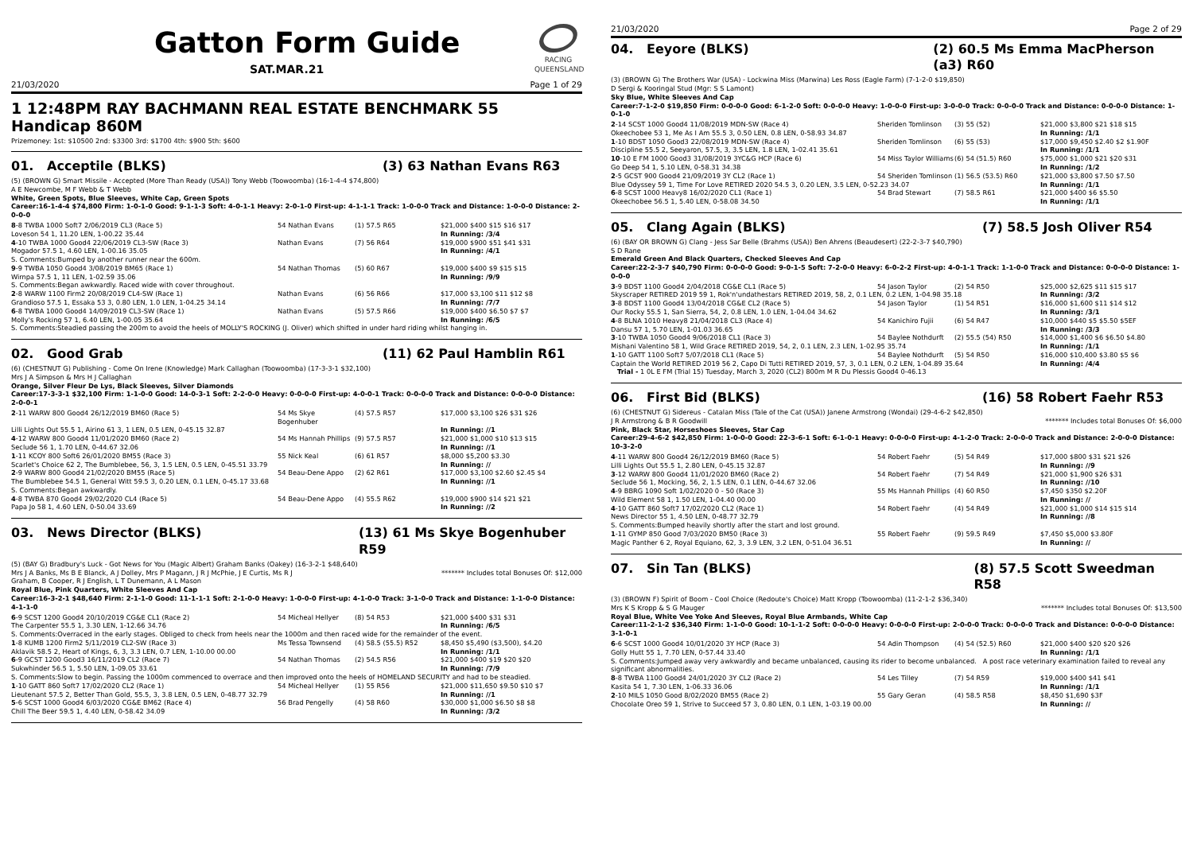Gatton Form Guide
SAT.MAR.21
RACING
QUEENSLAND
21/03/2020 Page 1 of 29
1 12:48PM RAY BACHMANN REAL ESTATE BENCHMARK 55 Handicap 860M
Prizemoney: 1st: $10500 2nd: $3300 3rd: $1700 4th: $900 5th: $600
01. Acceptile (BLKS) (3) 63 Nathan Evans R63
(5) (BROWN G) Smart Missile - Accepted (More Than Ready (USA)) Tony Webb (Toowoomba) (16-1-4-4 $74,800)
A E Newcombe, M F Webb & T Webb
White, Green Spots, Blue Sleeves, White Cap, Green Spots
Career:16-1-4-4 $74,800 Firm: 1-0-1-0 Good: 9-1-1-3 Soft: 4-0-1-1 Heavy: 2-0-1-0 First-up: 4-1-1-1 Track: 1-0-0-0 Track and Distance: 1-0-0-0 Distance: 2-0-0-0
| 8 -8 TWBA 1000 Soft7 2/06/2019 CL3 (Race 5) | 54 Nathan Evans | (1) 57.5 R65 | $21,000 $400 $15 $16 $17 |
| Loveson 54 1, 11.20 LEN, 1-00.22 35.44 | | | In Running: /3/4 |
| 4 -10 TWBA 1000 Good4 22/06/2019 CL3-SW (Race 3) | Nathan Evans | (7) 56 R64 | $19,000 $900 $51 $41 $31 |
| Mogador 57.5 1, 4.60 LEN, 1-00.16 35.05 | | | In Running: /4/1 |
| S. Comments:Bumped by another runner near the 600m. | | | |
| 9 -9 TWBA 1050 Good4 3/08/2019 BM65 (Race 1) | 54 Nathan Thomas | (5) 60 R67 | $19,000 $400 $9 $15 $15 |
| Wirnpa 57.5 1, 11 LEN, 1-02.59 35.06 | | | In Running: /9/9 |
| S. Comments:Began awkwardly. Raced wide with cover throughout. | | | |
| 2 -8 WARW 1100 Firm2 20/08/2019 CL4-SW (Race 1) | Nathan Evans | (6) 56 R66 | $17,000 $3,100 $11 $12 $8 |
| Grandioso 57.5 1, Essaka 53 3, 0.80 LEN, 1.0 LEN, 1-04.25 34.14 | | | In Running: /7/7 |
| 6 -8 TWBA 1000 Good4 14/09/2019 CL3-SW (Race 1) | Nathan Evans | (5) 57.5 R66 | $19,000 $400 $6.50 $7 $7 |
| Molly's Rocking 57 1, 6.40 LEN, 1-00.05 35.64 | | | In Running: /6/5 |
| S. Comments:Steadied passing the 200m to avoid the heels of MOLLY'S ROCKING (J. Oliver) which shifted in under hard riding whilst hanging in. | | | |
02. Good Grab (11) 62 Paul Hamblin R61
(6) (CHESTNUT G) Publishing - Come On Irene (Knowledge) Mark Callaghan (Toowoomba) (17-3-3-1 $32,100)
Mrs J A Simpson & Mrs H J Callaghan
Orange, Silver Fleur De Lys, Black Sleeves, Silver Diamonds
Career:17-3-3-1 $32,100 Firm: 1-1-0-0 Good: 14-0-3-1 Soft: 2-2-0-0 Heavy: 0-0-0-0 First-up: 4-0-0-1 Track: 0-0-0-0 Track and Distance: 0-0-0-0 Distance: 2-0-0-1
| 2 -11 WARW 800 Good4 26/12/2019 BM60 (Race 5) | 54 Ms Skye Bogenhuber | (4) 57.5 R57 | $17,000 $3,100 $26 $31 $26 |
| Lilli Lights Out 55.5 1, Airino 61 3, 1 LEN, 0.5 LEN, 0-45.15 32.87 | | | In Running: //1 |
| 4 -12 WARW 800 Good4 11/01/2020 BM60 (Race 2) | 54 Ms Hannah Phillips | (9) 57.5 R57 | $21,000 $1,000 $10 $13 $15 |
| Seclude 56 1, 1.70 LEN, 0-44.67 32.06 | | | In Running: //1 |
| 1 -11 KCOY 800 Soft6 26/01/2020 BM55 (Race 3) | 55 Nick Keal | (6) 61 R57 | $8,000 $5,200 $3.30 |
| Scarlet's Choice 62 2, The Bumblebee, 56, 3, 1.5 LEN, 0.5 LEN, 0-45.51 33.79 | | | In Running: // |
| 2 -9 WARW 800 Good4 21/02/2020 BM55 (Race 5) | 54 Beau-Dene Appo | (2) 62 R61 | $17,000 $3,100 $2.60 $2.45 $4 |
| The Bumblebee 54.5 1, General Witt 59.5 3, 0.20 LEN, 0.1 LEN, 0-45.17 33.68 | | | In Running: //1 |
| S. Comments:Began awkwardly. | | | |
| 4 -8 TWBA 870 Good4 29/02/2020 CL4 (Race 5) | 54 Beau-Dene Appo | (4) 55.5 R62 | $19,000 $900 $14 $21 $21 |
| Papa Jo 58 1, 4.60 LEN, 0-50.04 33.69 | | | In Running: //2 |
03. News Director (BLKS) (13) 61 Ms Skye Bogenhuber R59
(5) (BAY G) Bradbury's Luck - Got News for You (Magic Albert) Graham Banks (Oakey) (16-3-2-1 $48,640)
Mrs J A Banks, Ms B E Blanck, A J Dolley, Mrs P Magann, J R J McPhie, J E Curtis, Ms R J
Graham, B Cooper, R J English, L T Dunemann, A L Mason ******* Includes total Bonuses Of: $12,000
Royal Blue, Pink Quarters, White Sleeves And Cap
Career:16-3-2-1 $48,640 Firm: 2-1-1-0 Good: 11-1-1-1 Soft: 2-1-0-0 Heavy: 1-0-0-0 First-up: 4-1-0-0 Track: 3-1-0-0 Track and Distance: 1-1-0-0 Distance: 4-1-1-0
| 6 -9 SCST 1200 Good4 20/10/2019 CG&E CL1 (Race 2) | 54 Micheal Hellyer | (8) 54 R53 | $21,000 $400 $31 $31 |
| The Carpenter 55.5 1, 3.30 LEN, 1-12.66 34.76 | | | In Running: /6/5 |
| S. Comments:Overraced in the early stages. Obliged to check from heels near the 1000m and then raced wide for the remainder of the event. | | | |
| 1 -8 KUMB 1200 Firm2 5/11/2019 CL2-SW (Race 3) | Ms Tessa Townsend | (4) 58.5 (55.5) R52 | $8,450 $5,490 ($3,500), $4.20 |
| Aklavik 58.5 2, Heart of Kings, 6, 3, 3.3 LEN, 0.7 LEN, 1-10.00 00.00 | | | In Running: /1/1 |
| 6 -9 GCST 1200 Good3 16/11/2019 CL2 (Race 7) | 54 Nathan Thomas | (2) 54.5 R56 | $21,000 $400 $19 $20 $20 |
| Sukwhinder 56.5 1, 5.50 LEN, 1-09.05 33.61 | | | In Running: /7/9 |
| S. Comments:Slow to begin. Passing the 1000m commenced to overrace and then improved onto the heels of HOMELAND SECURITY and had to be steadied. | | | |
| 1 -10 GATT 860 Soft7 17/02/2020 CL2 (Race 1) | 54 Micheal Hellyer | (1) 55 R56 | $21,000 $11,650 $9.50 $10 $7 |
| Lieutenant 57.5 2, Better Than Gold, 55.5, 3, 3.8 LEN, 0.5 LEN, 0-48.77 32.79 | | | In Running: //1 |
| 5 -6 SCST 1000 Good4 6/03/2020 CG&E BM62 (Race 4) | 56 Brad Pengelly | (4) 58 R60 | $30,000 $1,000 $6.50 $8 $8 |
| Chill The Beer 59.5 1, 4.40 LEN, 0-58.42 34.09 | | | In Running: /3/2 |
21/03/2020 Page 2 of 29
04. Eeyore (BLKS) (2) 60.5 Ms Emma MacPherson (a3) R60
(3) (BROWN G) The Brothers War (USA) - Lockwina Miss (Marwina) Les Ross (Eagle Farm) (7-1-2-0 $19,850)
D Sergi & Kooringal Stud (Mgr: S S Lamont)
Sky Blue, White Sleeves And Cap
Career:7-1-2-0 $19,850 Firm: 0-0-0-0 Good: 6-1-2-0 Soft: 0-0-0-0 Heavy: 1-0-0-0 First-up: 3-0-0-0 Track: 0-0-0-0 Track and Distance: 0-0-0-0 Distance: 1-0-1-0
| 2 -14 SCST 1000 Good4 11/08/2019 MDN-SW (Race 4) | Sheriden Tomlinson | (3) 55 (52) | $21,000 $3,800 $21 $18 $15 |
| Okeechobee 53 1, Me As I Am 55.5 3, 0.50 LEN, 0.8 LEN, 0-58.93 34.87 | | | In Running: /1/1 |
| 1 -10 BDST 1050 Good3 22/08/2019 MDN-SW (Race 4) | Sheriden Tomlinson | (6) 55 (53) | $17,000 $9,450 $2.40 $2 $1.90F |
| Discipline 55.5 2, Seeyaron, 57.5, 3, 3.5 LEN, 1.8 LEN, 1-02.41 35.61 | | | In Running: /1/1 |
| 10 -10 E FM 1000 Good3 31/08/2019 3YC&G HCP (Race 6) | 54 Miss Taylor Williams | (6) 54 (51.5) R60 | $75,000 $1,000 $21 $20 $31 |
| Go Deep 54 1, 5.10 LEN, 0-58.31 34.38 | | | In Running: /1/2 |
| 2 -5 GCST 900 Good4 21/09/2019 3Y CL2 (Race 1) | 54 Sheriden Tomlinson | (1) 56.5 (53.5) R60 | $21,000 $3,800 $7.50 $7.50 |
| Blue Odyssey 59 1, Time For Love RETIRED 2020 54.5 3, 0.20 LEN, 3.5 LEN, 0-52.23 34.07 | | | In Running: /1/1 |
| 6 -8 SCST 1000 Heavy8 16/02/2020 CL1 (Race 1) | 54 Brad Stewart | (7) 58.5 R61 | $21,000 $400 $6 $5.50 |
| Okeechobee 56.5 1, 5.40 LEN, 0-58.08 34.50 | | | In Running: /1/1 |
05. Clang Again (BLKS) (7) 58.5 Josh Oliver R54
(6) (BAY OR BROWN G) Clang - Jess Sar Belle (Brahms (USA)) Ben Ahrens (Beaudesert) (22-2-3-7 $40,790)
S D Rane
Emerald Green And Black Quarters, Checked Sleeves And Cap
Career:22-2-3-7 $40,790 Firm: 0-0-0-0 Good: 9-0-1-5 Soft: 7-2-0-0 Heavy: 6-0-2-2 First-up: 4-0-1-1 Track: 1-1-0-0 Track and Distance: 0-0-0-0 Distance: 1-0-0-0
| 3 -9 BDST 1100 Good4 2/04/2018 CG&E CL1 (Race 5) | 54 Jason Taylor | (2) 54 R50 | $25,000 $2,625 $11 $15 $17 |
| Skyscraper RETIRED 2019 59 1, Rok'n'undathestars RETIRED 2019, 58, 2, 0.1 LEN, 0.2 LEN, 1-04.98 35.18 | | | In Running: /3/2 |
| 3 -8 BDST 1100 Good4 13/04/2018 CG&E CL2 (Race 5) | 54 Jason Taylor | (1) 54 R51 | $16,000 $1,600 $11 $14 $12 |
| Our Rocky 55.5 1, San Sierra, 54, 2, 0.8 LEN, 1.0 LEN, 1-04.04 34.62 | | | In Running: /3/1 |
| 4 -8 BLNA 1010 Heavy8 21/04/2018 CL3 (Race 4) | 54 Kanichiro Fujii | (6) 54 R47 | $10,000 $440 $5 $5.50 $5EF |
| Dansu 57 1, 5.70 LEN, 1-01.03 36.65 | | | In Running: /3/3 |
| 3 -10 TWBA 1050 Good4 9/06/2018 CL1 (Race 3) | 54 Baylee Nothdurft | (2) 55.5 (54) R50 | $14,000 $1,400 $6 $6.50 $4.80 |
| Mishani Valentino 58 1, Wild Grace RETIRED 2019, 54, 2, 0.1 LEN, 2.3 LEN, 1-02.95 35.74 | | | In Running: /1/1 |
| 1 -10 GATT 1100 Soft7 5/07/2018 CL1 (Race 5) | 54 Baylee Nothdurft | (5) 54 R50 | $16,000 $10,400 $3.80 $5 $6 |
| Captain the World RETIRED 2019 56 2, Capo Di Tutti RETIRED 2019, 57, 3, 0.1 LEN, 0.2 LEN, 1-04.89 35.64 | | | In Running: /4/4 |
| Trial - 1 0L E FM (Trial 15) Tuesday, March 3, 2020 (CL2) 800m M R Du Plessis Good4 0-46.13 | | | |
06. First Bid (BLKS) (16) 58 Robert Faehr R53
(6) (CHESTNUT G) Sidereus - Catalan Miss (Tale of the Cat (USA)) Janene Armstrong (Wondai) (29-4-6-2 $42,850)
J R Armstrong & B R Goodwill ******* Includes total Bonuses Of: $6,000
Pink, Black Star, Horseshoes Sleeves, Star Cap
Career:29-4-6-2 $42,850 Firm: 1-0-0-0 Good: 22-3-6-1 Soft: 6-1-0-1 Heavy: 0-0-0-0 First-up: 4-1-2-0 Track: 2-0-0-0 Track and Distance: 2-0-0-0 Distance: 10-3-2-0
| 4 -11 WARW 800 Good4 26/12/2019 BM60 (Race 5) | 54 Robert Faehr | (5) 54 R49 | $17,000 $800 $31 $21 $26 |
| Lilli Lights Out 55.5 1, 2.80 LEN, 0-45.15 32.87 | | | In Running: //9 |
| 3 -12 WARW 800 Good4 11/01/2020 BM60 (Race 2) | 54 Robert Faehr | (7) 54 R49 | $21,000 $1,900 $26 $31 |
| Seclude 56 1, Mocking, 56, 2, 1.5 LEN, 0.1 LEN, 0-44.67 32.06 | | | In Running: //10 |
| 4 -9 BBRG 1090 Soft 1/02/2020 0 - 50 (Race 3) | 55 Ms Hannah Phillips | (4) 60 R50 | $7,450 $350 $2.20F |
| Wild Element 58 1, 1.50 LEN, 1-04.40 00.00 | | | In Running: // |
| 4 -10 GATT 860 Soft7 17/02/2020 CL2 (Race 1) | 54 Robert Faehr | (4) 54 R49 | $21,000 $1,000 $14 $15 $14 |
| News Director 55 1, 4.50 LEN, 0-48.77 32.79 | | | In Running: //8 |
| S. Comments:Bumped heavily shortly after the start and lost ground. | | | |
| 1 -11 GYMP 850 Good 7/03/2020 BM50 (Race 3) | 55 Robert Faehr | (9) 59.5 R49 | $7,450 $5,000 $3.80F |
| Magic Panther 6 2, Royal Equiano, 62, 3, 3.9 LEN, 3.2 LEN, 0-51.04 36.51 | | | In Running: // |
07. Sin Tan (BLKS) (8) 57.5 Scott Sweedman R58
(3) (BROWN F) Spirit of Boom - Cool Choice (Redoute's Choice) Matt Kropp (Toowoomba) (11-2-1-2 $36,340)
Mrs K S Kropp & S G Mauger ******* Includes total Bonuses Of: $13,500
Royal Blue, White Vee Yoke And Sleeves, Royal Blue Armbands, White Cap
Career:11-2-1-2 $36,340 Firm: 1-1-0-0 Good: 10-1-1-2 Soft: 0-0-0-0 Heavy: 0-0-0-0 First-up: 2-0-0-0 Track: 0-0-0-0 Track and Distance: 0-0-0-0 Distance: 3-1-0-1
| 6 -6 SCST 1000 Good4 10/01/2020 3Y HCP (Race 3) | 54 Adin Thompson | (4) 54 (52.5) R60 | $21,000 $400 $20 $20 $26 |
| Golly Hutt 55 1, 7.70 LEN, 0-57.44 33.40 | | | In Running: /1/1 |
| S. Comments:Jumped away very awkwardly and became unbalanced, causing its rider to become unbalanced. A post race veterinary examination failed to reveal any significant abnormalities. | | | |
| 8 -8 TWBA 1100 Good4 24/01/2020 3Y CL2 (Race 2) | 54 Les Tilley | (7) 54 R59 | $19,000 $400 $41 $41 |
| Kasita 54 1, 7.30 LEN, 1-06.33 36.06 | | | In Running: /1/1 |
| 2 -10 MILS 1050 Good 8/02/2020 BM55 (Race 2) | 55 Gary Geran | (4) 58.5 R58 | $8,450 $1,690 $3F |
| Chocolate Oreo 59 1, Strive to Succeed 57 3, 0.80 LEN, 0.1 LEN, 1-03.19 00.00 | | | In Running: // |